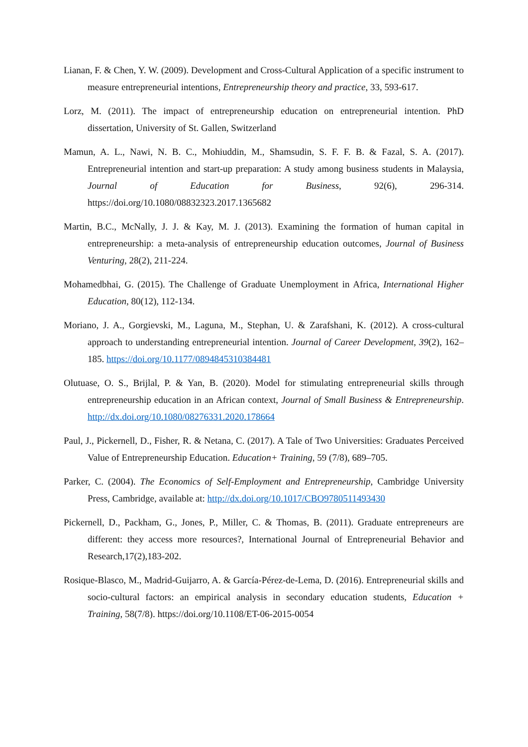Lianan, F. & Chen, Y. W. (2009). Development and Cross-Cultural Application of a specific instrument to measure entrepreneurial intentions, Entrepreneurship theory and practice, 33, 593-617.
Lorz, M. (2011). The impact of entrepreneurship education on entrepreneurial intention. PhD dissertation, University of St. Gallen, Switzerland
Mamun, A. L., Nawi, N. B. C., Mohiuddin, M., Shamsudin, S. F. F. B. & Fazal, S. A. (2017). Entrepreneurial intention and start-up preparation: A study among business students in Malaysia, Journal of Education for Business, 92(6), 296-314. https://doi.org/10.1080/08832323.2017.1365682
Martin, B.C., McNally, J. J. & Kay, M. J. (2013). Examining the formation of human capital in entrepreneurship: a meta-analysis of entrepreneurship education outcomes, Journal of Business Venturing, 28(2), 211-224.
Mohamedbhai, G. (2015). The Challenge of Graduate Unemployment in Africa, International Higher Education, 80(12), 112-134.
Moriano, J. A., Gorgievski, M., Laguna, M., Stephan, U. & Zarafshani, K. (2012). A cross-cultural approach to understanding entrepreneurial intention. Journal of Career Development, 39(2), 162–185. https://doi.org/10.1177/0894845310384481
Olutuase, O. S., Brijlal, P. & Yan, B. (2020). Model for stimulating entrepreneurial skills through entrepreneurship education in an African context, Journal of Small Business & Entrepreneurship. http://dx.doi.org/10.1080/08276331.2020.178664
Paul, J., Pickernell, D., Fisher, R. & Netana, C. (2017). A Tale of Two Universities: Graduates Perceived Value of Entrepreneurship Education. Education+ Training, 59 (7/8), 689–705.
Parker, C. (2004). The Economics of Self-Employment and Entrepreneurship, Cambridge University Press, Cambridge, available at: http://dx.doi.org/10.1017/CBO9780511493430
Pickernell, D., Packham, G., Jones, P., Miller, C. & Thomas, B. (2011). Graduate entrepreneurs are different: they access more resources?, International Journal of Entrepreneurial Behavior and Research,17(2),183-202.
Rosique-Blasco, M., Madrid-Guijarro, A. & García-Pérez-de-Lema, D. (2016). Entrepreneurial skills and socio-cultural factors: an empirical analysis in secondary education students, Education + Training, 58(7/8). https://doi.org/10.1108/ET-06-2015-0054